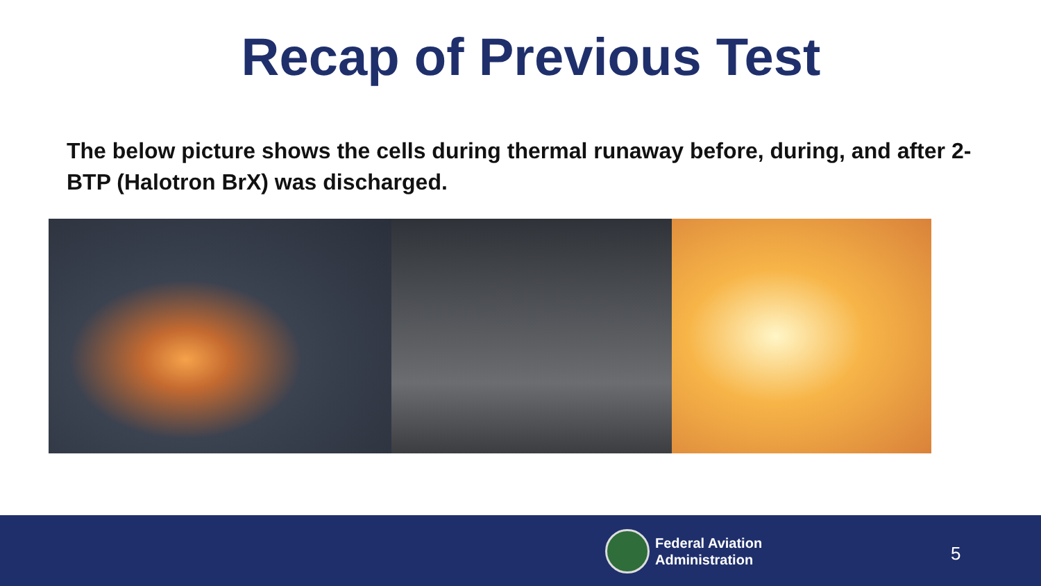Recap of Previous Test
The below picture shows the cells during thermal runaway before, during, and after 2-BTP (Halotron BrX) was discharged.
Federal Aviation
Administration
5